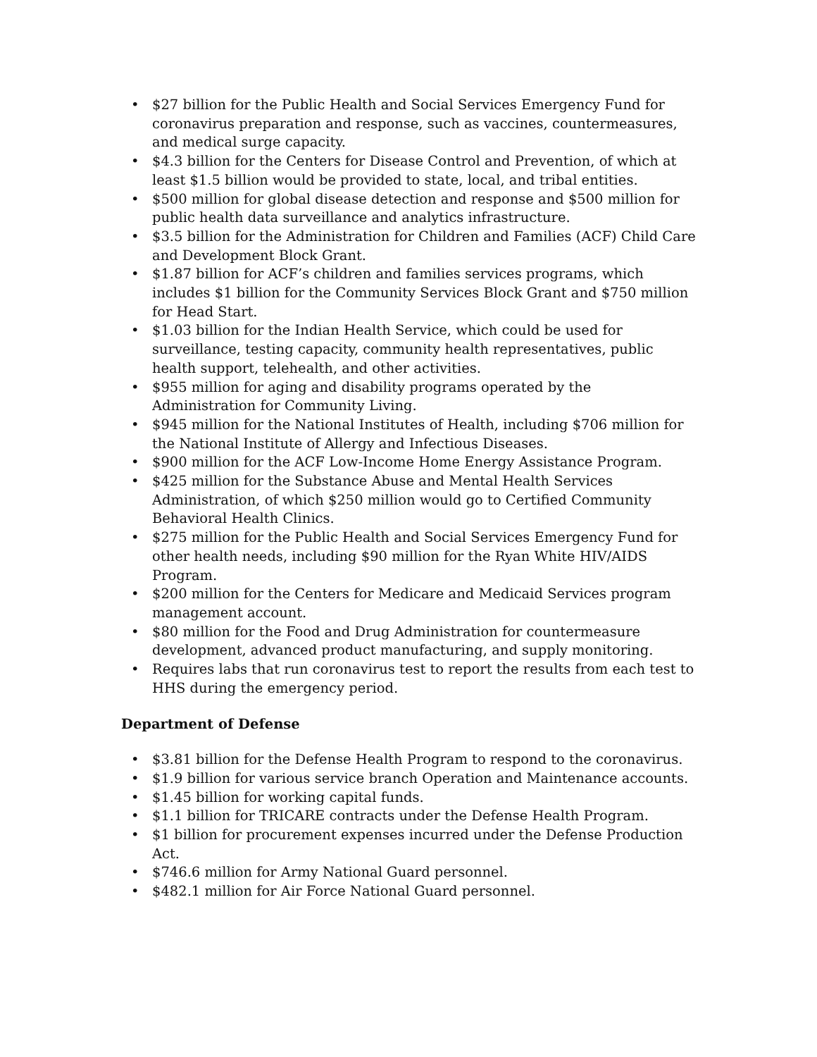• $27 billion for the Public Health and Social Services Emergency Fund for coronavirus preparation and response, such as vaccines, countermeasures, and medical surge capacity.
• $4.3 billion for the Centers for Disease Control and Prevention, of which at least $1.5 billion would be provided to state, local, and tribal entities.
• $500 million for global disease detection and response and $500 million for public health data surveillance and analytics infrastructure.
• $3.5 billion for the Administration for Children and Families (ACF) Child Care and Development Block Grant.
• $1.87 billion for ACF’s children and families services programs, which includes $1 billion for the Community Services Block Grant and $750 million for Head Start.
• $1.03 billion for the Indian Health Service, which could be used for surveillance, testing capacity, community health representatives, public health support, telehealth, and other activities.
• $955 million for aging and disability programs operated by the Administration for Community Living.
• $945 million for the National Institutes of Health, including $706 million for the National Institute of Allergy and Infectious Diseases.
• $900 million for the ACF Low-Income Home Energy Assistance Program.
• $425 million for the Substance Abuse and Mental Health Services Administration, of which $250 million would go to Certified Community Behavioral Health Clinics.
• $275 million for the Public Health and Social Services Emergency Fund for other health needs, including $90 million for the Ryan White HIV/AIDS Program.
• $200 million for the Centers for Medicare and Medicaid Services program management account.
• $80 million for the Food and Drug Administration for countermeasure development, advanced product manufacturing, and supply monitoring.
• Requires labs that run coronavirus test to report the results from each test to HHS during the emergency period.
Department of Defense
• $3.81 billion for the Defense Health Program to respond to the coronavirus.
• $1.9 billion for various service branch Operation and Maintenance accounts.
• $1.45 billion for working capital funds.
• $1.1 billion for TRICARE contracts under the Defense Health Program.
• $1 billion for procurement expenses incurred under the Defense Production Act.
• $746.6 million for Army National Guard personnel.
• $482.1 million for Air Force National Guard personnel.